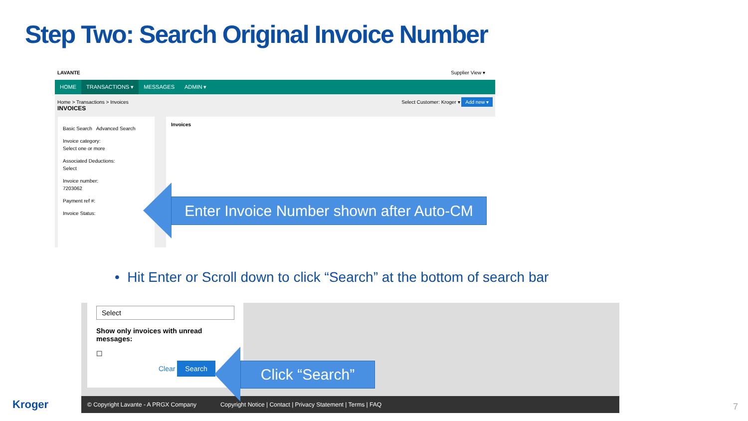Step Two: Search Original Invoice Number
LAVANTE Supplier View ▾
HOME TRANSACTIONS ▾ MESSAGES ADMIN ▾
Home > Transactions > Invoices
INVOICES
Select Customer: Kroger ▾ Add new ▾
Basic Search Advanced Search
Invoice category:
Select one or more
Associated Deductions:
Select
Invoice number:
7203062
Payment ref #:
Invoice Status:
Invoices
Enter Invoice Number shown after Auto-CM
• Hit Enter or Scroll down to click “Search” at the bottom of search bar
Select
Show only invoices with unread messages:
☐
Clear Search
© Copyright Lavante - A PRGX Company Copyright Notice | Contact | Privacy Statement | Terms | FAQ
Click “Search”
Kroger 7